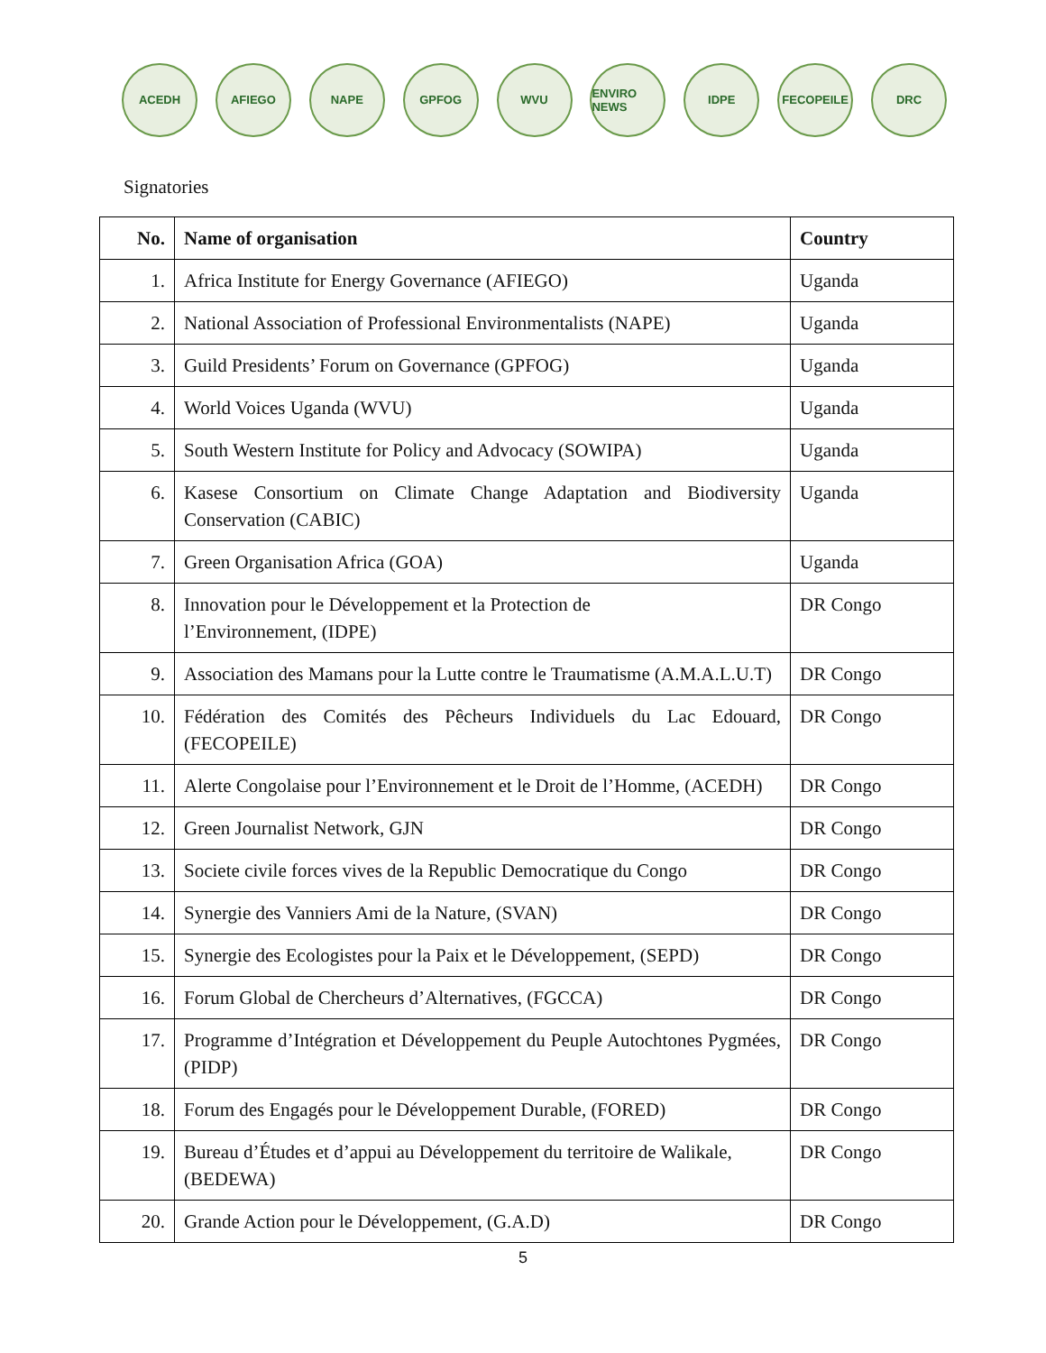ACEDH AFIEGO NAPE GPFOG WVU
ENVIRO NEWS
IDPE FECOPEILE DRC
Signatories
| No. | Name of organisation | Country |
| --- | --- | --- |
| 1. | Africa Institute for Energy Governance (AFIEGO) | Uganda |
| 2. | National Association of Professional Environmentalists (NAPE) | Uganda |
| 3. | Guild Presidents’ Forum on Governance (GPFOG) | Uganda |
| 4. | World Voices Uganda (WVU) | Uganda |
| 5. | South Western Institute for Policy and Advocacy (SOWIPA) | Uganda |
| 6. | Kasese Consortium on Climate Change Adaptation and Biodiversity Conservation (CABIC) | Uganda |
| 7. | Green Organisation Africa (GOA) | Uganda |
| 8. | Innovation pour le Développement et la Protection de l’Environnement, (IDPE) | DR Congo |
| 9. | Association des Mamans pour la Lutte contre le Traumatisme (A.M.A.L.U.T) | DR Congo |
| 10. | Fédération des Comités des Pêcheurs Individuels du Lac Edouard, (FECOPEILE) | DR Congo |
| 11. | Alerte Congolaise pour l’Environnement et le Droit de l’Homme, (ACEDH) | DR Congo |
| 12. | Green Journalist Network, GJN | DR Congo |
| 13. | Societe civile forces vives de la Republic Democratique du Congo | DR Congo |
| 14. | Synergie des Vanniers Ami de la Nature, (SVAN) | DR Congo |
| 15. | Synergie des Ecologistes pour la Paix et le Développement, (SEPD) | DR Congo |
| 16. | Forum Global de Chercheurs d’Alternatives, (FGCCA) | DR Congo |
| 17. | Programme d’Intégration et Développement du Peuple Autochtones Pygmées, (PIDP) | DR Congo |
| 18. | Forum des Engagés pour le Développement Durable, (FORED) | DR Congo |
| 19. | Bureau d’Études et d’appui au Développement du territoire de Walikale, (BEDEWA) | DR Congo |
| 20. | Grande Action pour le Développement, (G.A.D) | DR Congo |
5